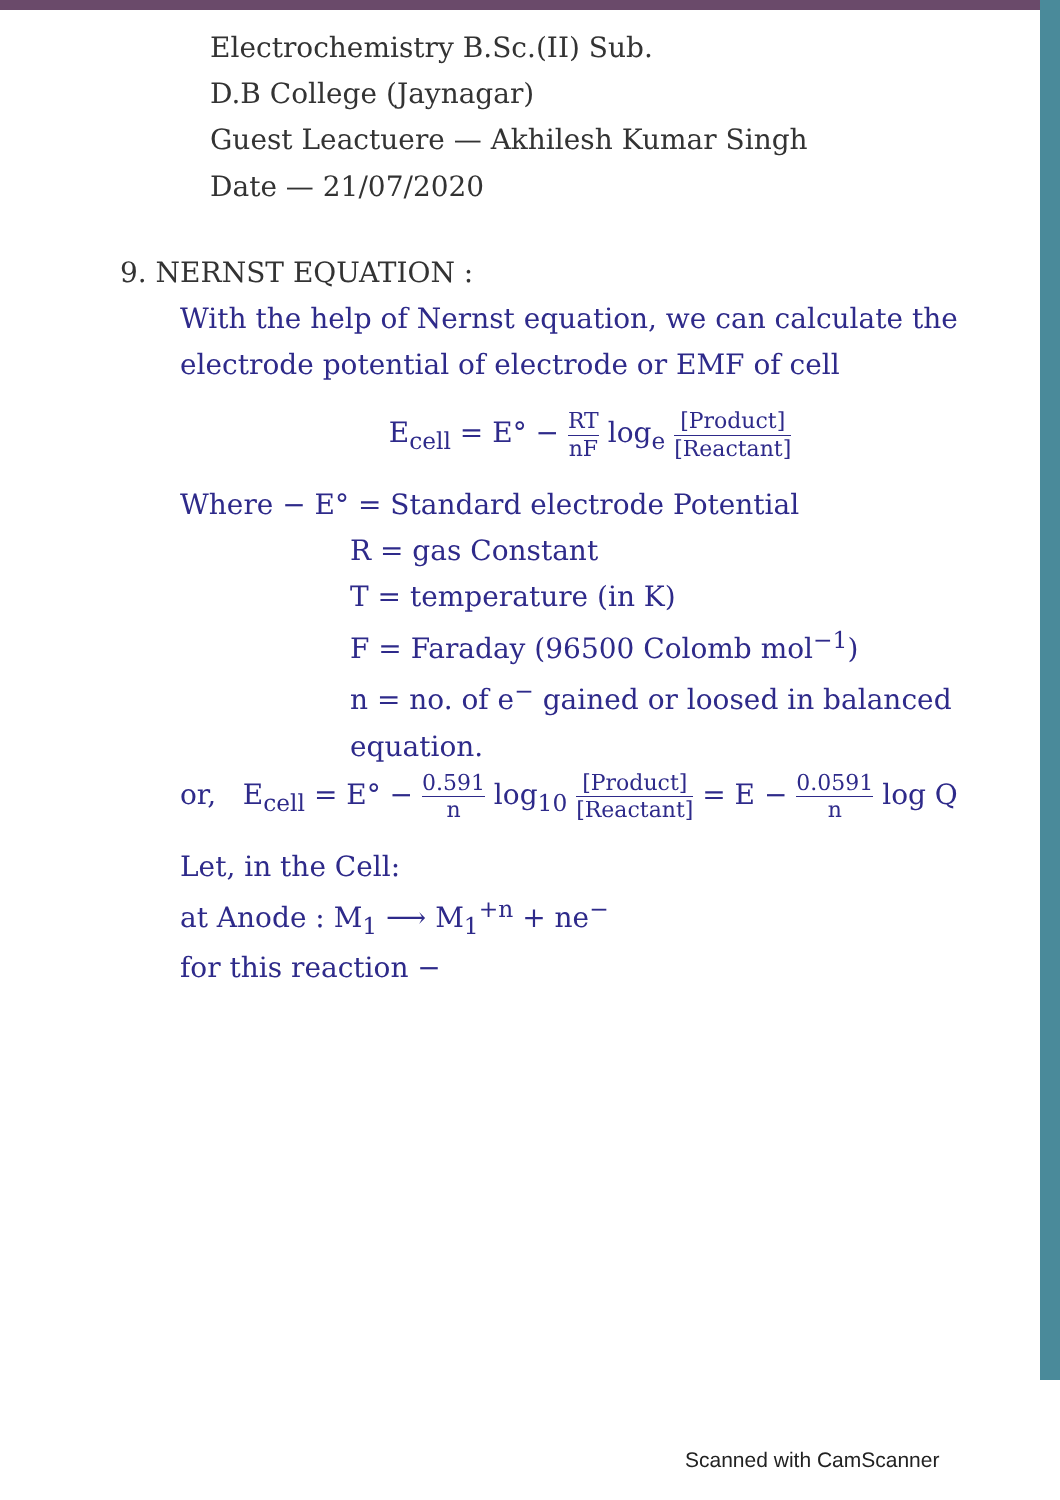Electrochemistry B.Sc.(II) Sub.
D.B College (Jaynagar)
Guest Leactuere — Akhilesh Kumar Singh
Date — 21/07/2020
9. NERNST EQUATION :
With the help of Nernst equation, we can calculate the electrode potential of electrode or EMF of cell
E<sub>cell</sub> = E° − RT nF log<sub>e</sub> [Product] [Reactant]
Where − E° = Standard electrode Potential
R = gas Constant
T = temperature (in K)
F = Faraday (96500 Colomb mol<sup>−1</sup>)
n = no. of e<sup>−</sup> gained or loosed in balanced equation.
or, E<sub>cell</sub> = E° − 0.591 n log<sub>10</sub> [Product] [Reactant] = E − 0.0591 n log Q
Let, in the Cell:
at Anode : M<sub>1</sub> ⟶ M<sub>1</sub><sup>+n</sup> + ne<sup>−</sup>
for this reaction −
Scanned with CamScanner